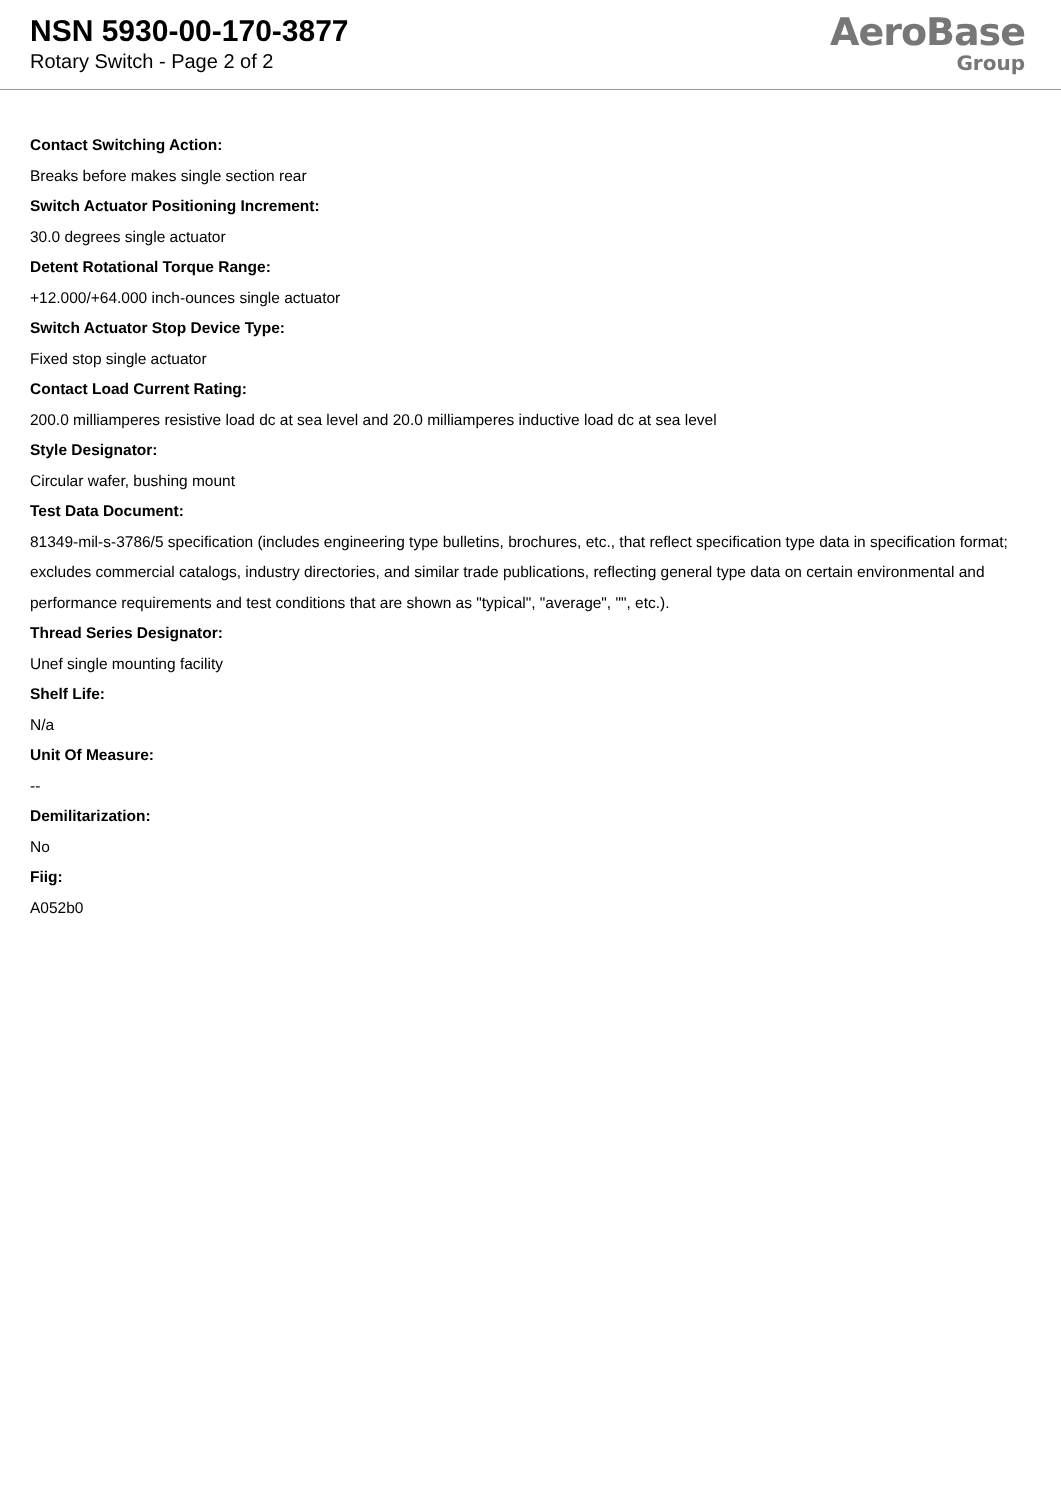NSN 5930-00-170-3877
Rotary Switch - Page 2 of 2
AeroBase
Group
Contact Switching Action:
Breaks before makes single section rear
Switch Actuator Positioning Increment:
30.0 degrees single actuator
Detent Rotational Torque Range:
+12.000/+64.000 inch-ounces single actuator
Switch Actuator Stop Device Type:
Fixed stop single actuator
Contact Load Current Rating:
200.0 milliamperes resistive load dc at sea level and 20.0 milliamperes inductive load dc at sea level
Style Designator:
Circular wafer, bushing mount
Test Data Document:
81349-mil-s-3786/5 specification (includes engineering type bulletins, brochures, etc., that reflect specification type data in specification format; excludes commercial catalogs, industry directories, and similar trade publications, reflecting general type data on certain environmental and performance requirements and test conditions that are shown as "typical", "average", "", etc.).
Thread Series Designator:
Unef single mounting facility
Shelf Life:
N/a
Unit Of Measure:
--
Demilitarization:
No
Fiig:
A052b0